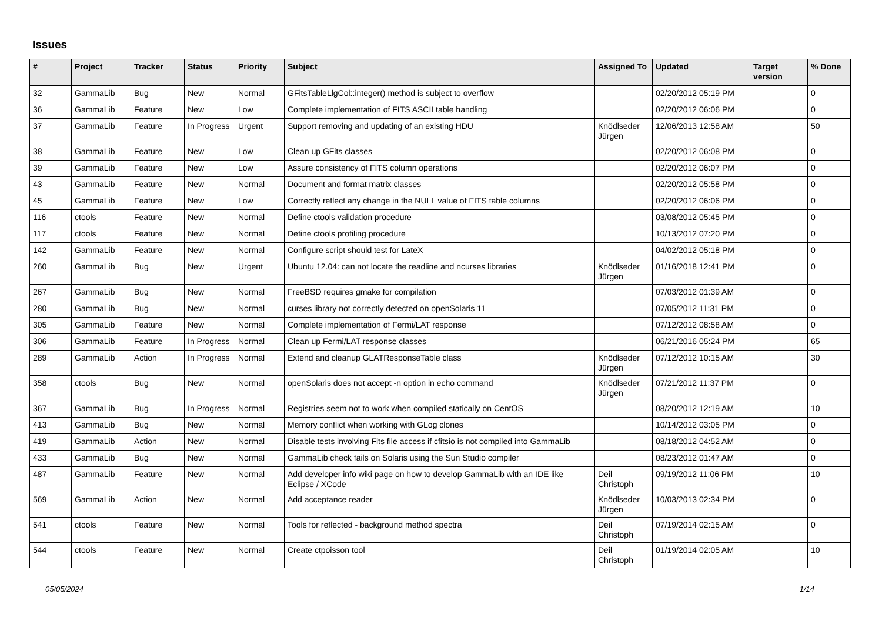Issues
| # | Project | Tracker | Status | Priority | Subject | Assigned To | Updated | Target version | % Done |
| --- | --- | --- | --- | --- | --- | --- | --- | --- | --- |
| 32 | GammaLib | Bug | New | Normal | GFitsTableLlgCol::integer() method is subject to overflow | | 02/20/2012 05:19 PM | | 0 |
| 36 | GammaLib | Feature | New | Low | Complete implementation of FITS ASCII table handling | | 02/20/2012 06:06 PM | | 0 |
| 37 | GammaLib | Feature | In Progress | Urgent | Support removing and updating of an existing HDU | Knödlseder Jürgen | 12/06/2013 12:58 AM | | 50 |
| 38 | GammaLib | Feature | New | Low | Clean up GFits classes | | 02/20/2012 06:08 PM | | 0 |
| 39 | GammaLib | Feature | New | Low | Assure consistency of FITS column operations | | 02/20/2012 06:07 PM | | 0 |
| 43 | GammaLib | Feature | New | Normal | Document and format matrix classes | | 02/20/2012 05:58 PM | | 0 |
| 45 | GammaLib | Feature | New | Low | Correctly reflect any change in the NULL value of FITS table columns | | 02/20/2012 06:06 PM | | 0 |
| 116 | ctools | Feature | New | Normal | Define ctools validation procedure | | 03/08/2012 05:45 PM | | 0 |
| 117 | ctools | Feature | New | Normal | Define ctools profiling procedure | | 10/13/2012 07:20 PM | | 0 |
| 142 | GammaLib | Feature | New | Normal | Configure script should test for LateX | | 04/02/2012 05:18 PM | | 0 |
| 260 | GammaLib | Bug | New | Urgent | Ubuntu 12.04: can not locate the readline and ncurses libraries | Knödlseder Jürgen | 01/16/2018 12:41 PM | | 0 |
| 267 | GammaLib | Bug | New | Normal | FreeBSD requires gmake for compilation | | 07/03/2012 01:39 AM | | 0 |
| 280 | GammaLib | Bug | New | Normal | curses library not correctly detected on openSolaris 11 | | 07/05/2012 11:31 PM | | 0 |
| 305 | GammaLib | Feature | New | Normal | Complete implementation of Fermi/LAT response | | 07/12/2012 08:58 AM | | 0 |
| 306 | GammaLib | Feature | In Progress | Normal | Clean up Fermi/LAT response classes | | 06/21/2016 05:24 PM | | 65 |
| 289 | GammaLib | Action | In Progress | Normal | Extend and cleanup GLATResponseTable class | Knödlseder Jürgen | 07/12/2012 10:15 AM | | 30 |
| 358 | ctools | Bug | New | Normal | openSolaris does not accept -n option in echo command | Knödlseder Jürgen | 07/21/2012 11:37 PM | | 0 |
| 367 | GammaLib | Bug | In Progress | Normal | Registries seem not to work when compiled statically on CentOS | | 08/20/2012 12:19 AM | | 10 |
| 413 | GammaLib | Bug | New | Normal | Memory conflict when working with GLog clones | | 10/14/2012 03:05 PM | | 0 |
| 419 | GammaLib | Action | New | Normal | Disable tests involving Fits file access if cfitsio is not compiled into GammaLib | | 08/18/2012 04:52 AM | | 0 |
| 433 | GammaLib | Bug | New | Normal | GammaLib check fails on Solaris using the Sun Studio compiler | | 08/23/2012 01:47 AM | | 0 |
| 487 | GammaLib | Feature | New | Normal | Add developer info wiki page on how to develop GammaLib with an IDE like Eclipse / XCode | Deil Christoph | 09/19/2012 11:06 PM | | 10 |
| 569 | GammaLib | Action | New | Normal | Add acceptance reader | Knödlseder Jürgen | 10/03/2013 02:34 PM | | 0 |
| 541 | ctools | Feature | New | Normal | Tools for reflected - background method spectra | Deil Christoph | 07/19/2014 02:15 AM | | 0 |
| 544 | ctools | Feature | New | Normal | Create ctpoisson tool | Deil Christoph | 01/19/2014 02:05 AM | | 10 |
05/05/2024 1/14